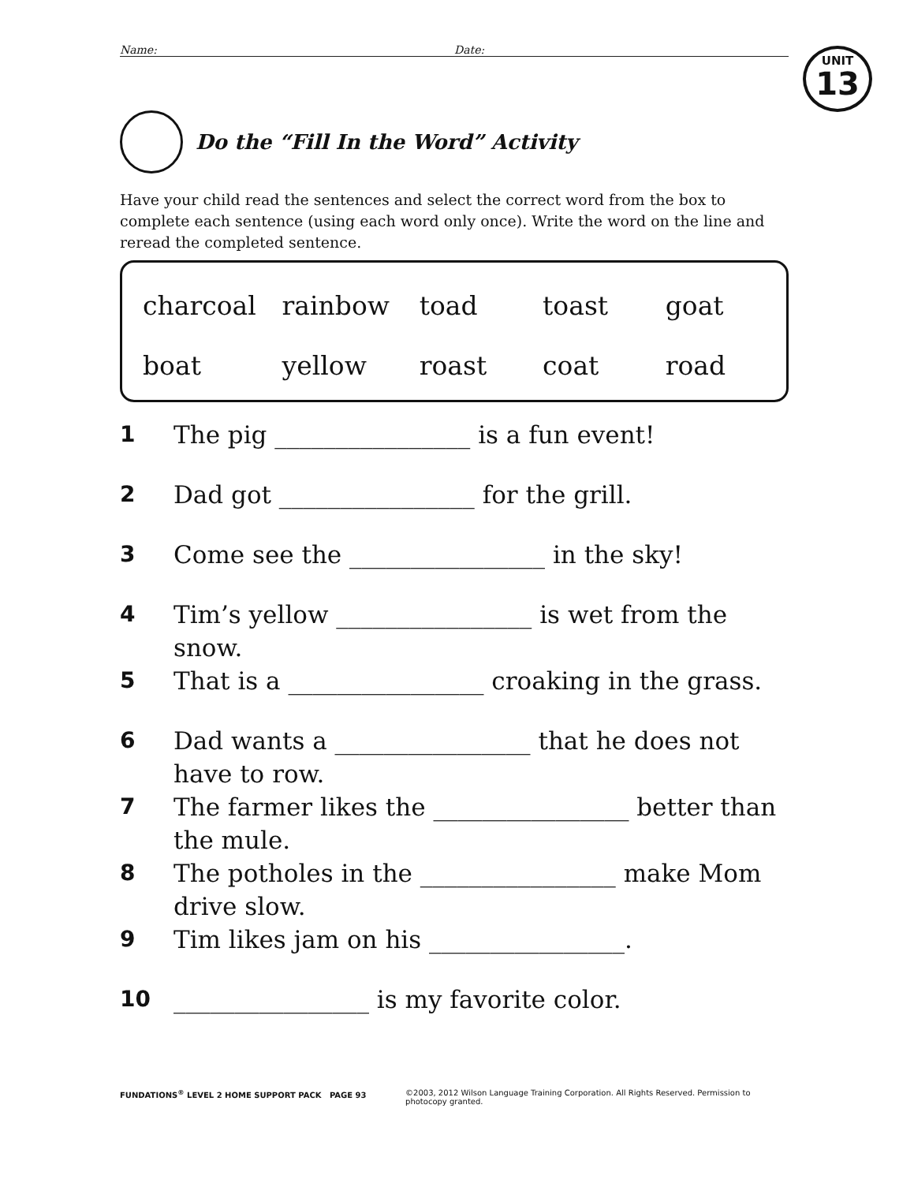Name: Date:
UNIT
13
Do the “Fill In the Word” Activity
Have your child read the sentences and select the correct word from the box to complete each sentence (using each word only once). Write the word on the line and reread the completed sentence.
| charcoal | rainbow | toad | toast | goat |
| boat | yellow | roast | coat | road |
1 The pig ________________ is a fun event!
2 Dad got ________________ for the grill.
3 Come see the ________________ in the sky!
4 Tim’s yellow ________________ is wet from the snow.
5 That is a ________________ croaking in the grass.
6 Dad wants a ________________ that he does not have to row.
7 The farmer likes the ________________ better than the mule.
8 The potholes in the ________________ make Mom drive slow.
9 Tim likes jam on his ________________.
10 ________________ is my favorite color.
FUNDATIONS<sup>®</sup> LEVEL 2 HOME SUPPORT PACK PAGE 93 ©2003, 2012 Wilson Language Training Corporation. All Rights Reserved. Permission to photocopy granted.